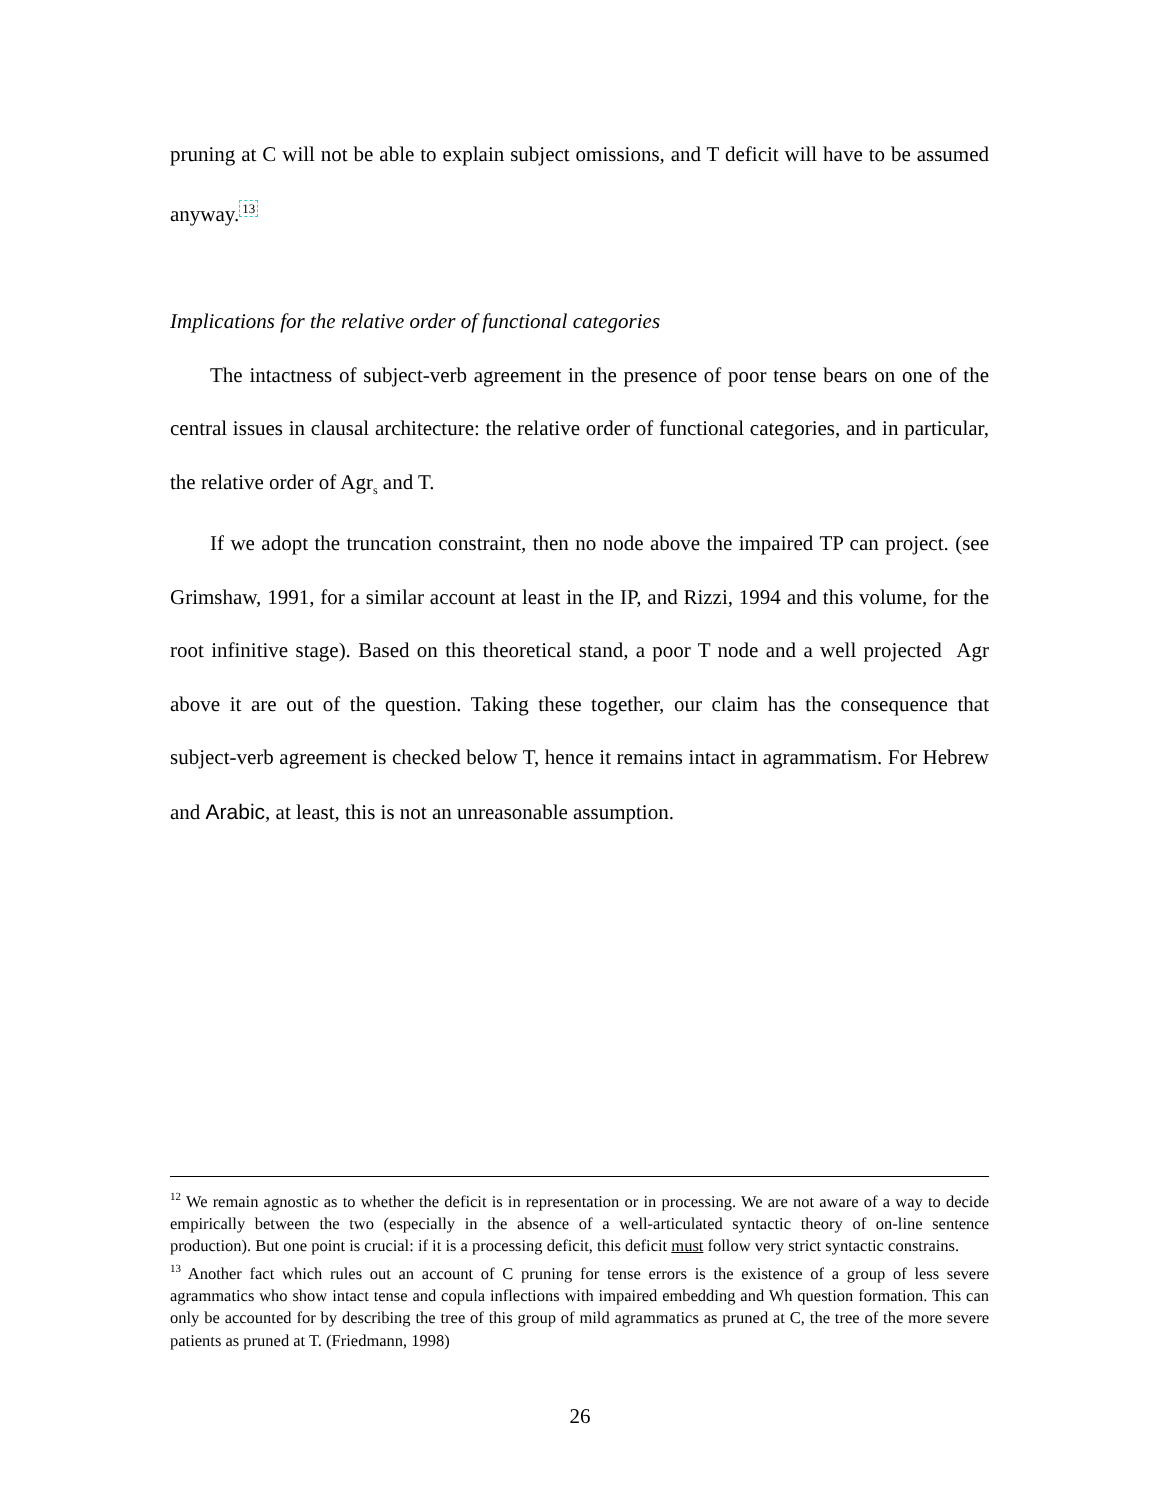pruning at C will not be able to explain subject omissions, and T deficit will have to be assumed anyway.<sup>13</sup>
Implications for the relative order of functional categories
The intactness of subject-verb agreement in the presence of poor tense bears on one of the central issues in clausal architecture: the relative order of functional categories, and in particular, the relative order of Agr<sub>s</sub> and T.
If we adopt the truncation constraint, then no node above the impaired TP can project. (see Grimshaw, 1991, for a similar account at least in the IP, and Rizzi, 1994 and this volume, for the root infinitive stage). Based on this theoretical stand, a poor T node and a well projected Agr above it are out of the question. Taking these together, our claim has the consequence that subject-verb agreement is checked below T, hence it remains intact in agrammatism. For Hebrew and Arabic, at least, this is not an unreasonable assumption.
<sup>12</sup> We remain agnostic as to whether the deficit is in representation or in processing. We are not aware of a way to decide empirically between the two (especially in the absence of a well-articulated syntactic theory of on-line sentence production). But one point is crucial: if it is a processing deficit, this deficit must follow very strict syntactic constrains.
<sup>13</sup> Another fact which rules out an account of C pruning for tense errors is the existence of a group of less severe agrammatics who show intact tense and copula inflections with impaired embedding and Wh question formation. This can only be accounted for by describing the tree of this group of mild agrammatics as pruned at C, the tree of the more severe patients as pruned at T. (Friedmann, 1998)
26